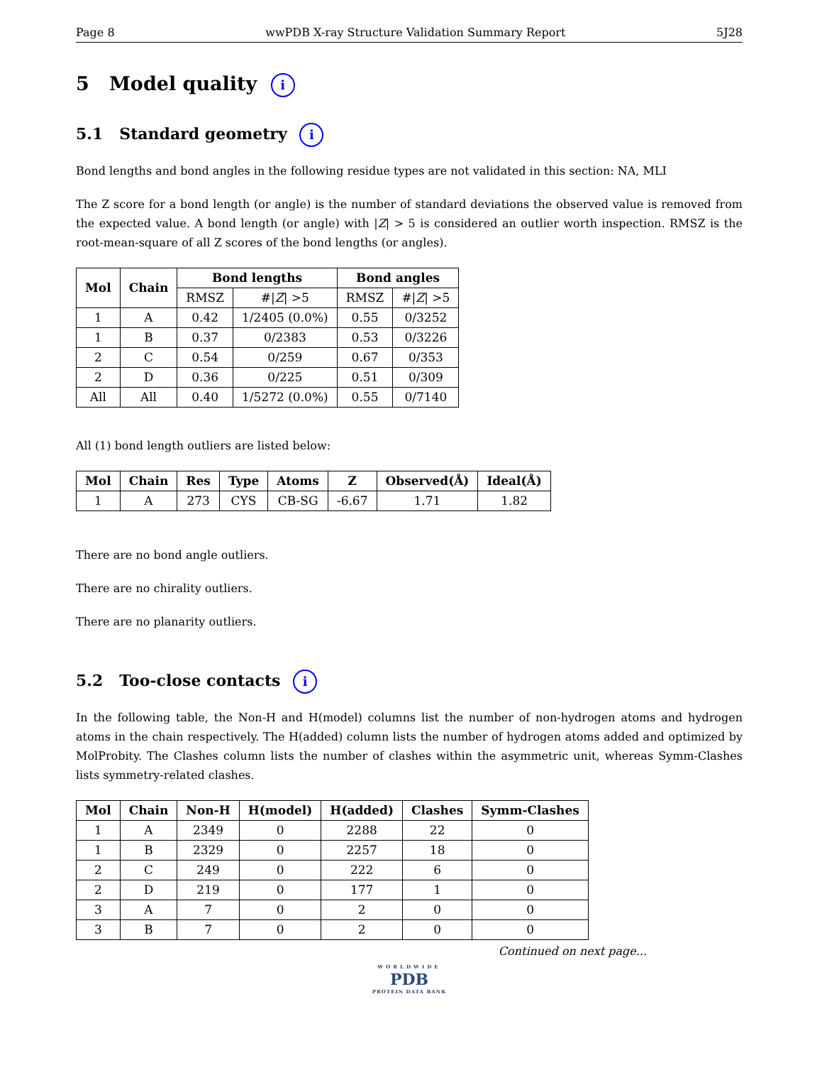Page 8 wwPDB X-ray Structure Validation Summary Report 5J28
5 Model quality i
5.1 Standard geometry i
Bond lengths and bond angles in the following residue types are not validated in this section: NA, MLI
The Z score for a bond length (or angle) is the number of standard deviations the observed value is removed from the expected value. A bond length (or angle) with |Z| > 5 is considered an outlier worth inspection. RMSZ is the root-mean-square of all Z scores of the bond lengths (or angles).
| Mol | Chain | Bond lengths | | Bond angles | |
| --- | --- | --- | --- | --- | --- |
| | | RMSZ | #/ Z / >5 | RMSZ | #/ Z / >5 |
| 1 | A | 0.42 | 1/2405 (0.0%) | 0.55 | 0/3252 |
| 1 | B | 0.37 | 0/2383 | 0.53 | 0/3226 |
| 2 | C | 0.54 | 0/259 | 0.67 | 0/353 |
| 2 | D | 0.36 | 0/225 | 0.51 | 0/309 |
| All | All | 0.40 | 1/5272 (0.0%) | 0.55 | 0/7140 |
All (1) bond length outliers are listed below:
| Mol | Chain | Res | Type | Atoms | Z | Observed(Å) | Ideal(Å) |
| --- | --- | --- | --- | --- | --- | --- | --- |
| 1 | A | 273 | CYS | CB-SG | -6.67 | 1.71 | 1.82 |
There are no bond angle outliers.
There are no chirality outliers.
There are no planarity outliers.
5.2 Too-close contacts i
In the following table, the Non-H and H(model) columns list the number of non-hydrogen atoms and hydrogen atoms in the chain respectively. The H(added) column lists the number of hydrogen atoms added and optimized by MolProbity. The Clashes column lists the number of clashes within the asymmetric unit, whereas Symm-Clashes lists symmetry-related clashes.
| Mol | Chain | Non-H | H(model) | H(added) | Clashes | Symm-Clashes |
| --- | --- | --- | --- | --- | --- | --- |
| 1 | A | 2349 | 0 | 2288 | 22 | 0 |
| 1 | B | 2329 | 0 | 2257 | 18 | 0 |
| 2 | C | 249 | 0 | 222 | 6 | 0 |
| 2 | D | 219 | 0 | 177 | 1 | 0 |
| 3 | A | 7 | 0 | 2 | 0 | 0 |
| 3 | B | 7 | 0 | 2 | 0 | 0 |
Continued on next page...
WORLDWIDE
PDB
PROTEIN DATA BANK